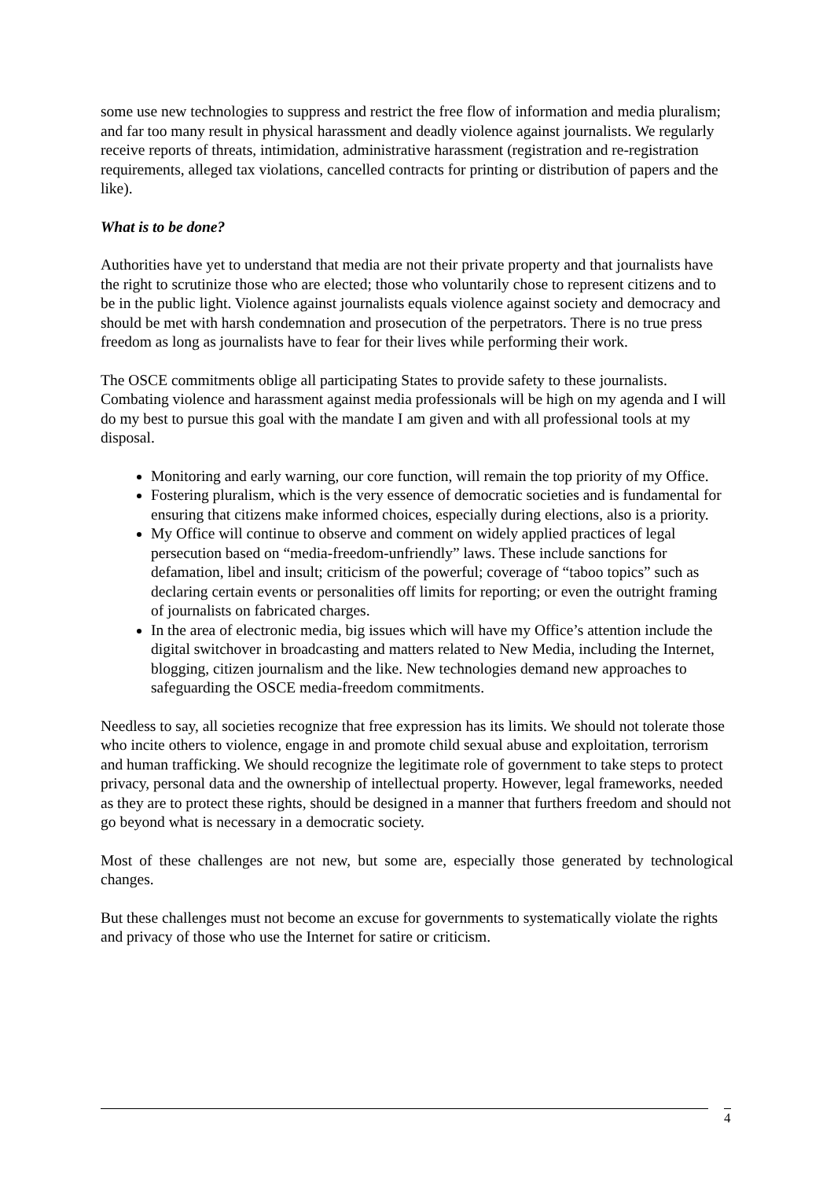some use new technologies to suppress and restrict the free flow of information and media pluralism; and far too many result in physical harassment and deadly violence against journalists. We regularly receive reports of threats, intimidation, administrative harassment (registration and re-registration requirements, alleged tax violations, cancelled contracts for printing or distribution of papers and the like).
What is to be done?
Authorities have yet to understand that media are not their private property and that journalists have the right to scrutinize those who are elected; those who voluntarily chose to represent citizens and to be in the public light. Violence against journalists equals violence against society and democracy and should be met with harsh condemnation and prosecution of the perpetrators. There is no true press freedom as long as journalists have to fear for their lives while performing their work.
The OSCE commitments oblige all participating States to provide safety to these journalists. Combating violence and harassment against media professionals will be high on my agenda and I will do my best to pursue this goal with the mandate I am given and with all professional tools at my disposal.
Monitoring and early warning, our core function, will remain the top priority of my Office.
Fostering pluralism, which is the very essence of democratic societies and is fundamental for ensuring that citizens make informed choices, especially during elections, also is a priority.
My Office will continue to observe and comment on widely applied practices of legal persecution based on “media-freedom-unfriendly” laws. These include sanctions for defamation, libel and insult; criticism of the powerful; coverage of “taboo topics” such as declaring certain events or personalities off limits for reporting; or even the outright framing of journalists on fabricated charges.
In the area of electronic media, big issues which will have my Office’s attention include the digital switchover in broadcasting and matters related to New Media, including the Internet, blogging, citizen journalism and the like. New technologies demand new approaches to safeguarding the OSCE media-freedom commitments.
Needless to say, all societies recognize that free expression has its limits. We should not tolerate those who incite others to violence, engage in and promote child sexual abuse and exploitation, terrorism and human trafficking. We should recognize the legitimate role of government to take steps to protect privacy, personal data and the ownership of intellectual property. However, legal frameworks, needed as they are to protect these rights, should be designed in a manner that furthers freedom and should not go beyond what is necessary in a democratic society.
Most of these challenges are not new, but some are, especially those generated by technological changes.
But these challenges must not become an excuse for governments to systematically violate the rights and privacy of those who use the Internet for satire or criticism.
4